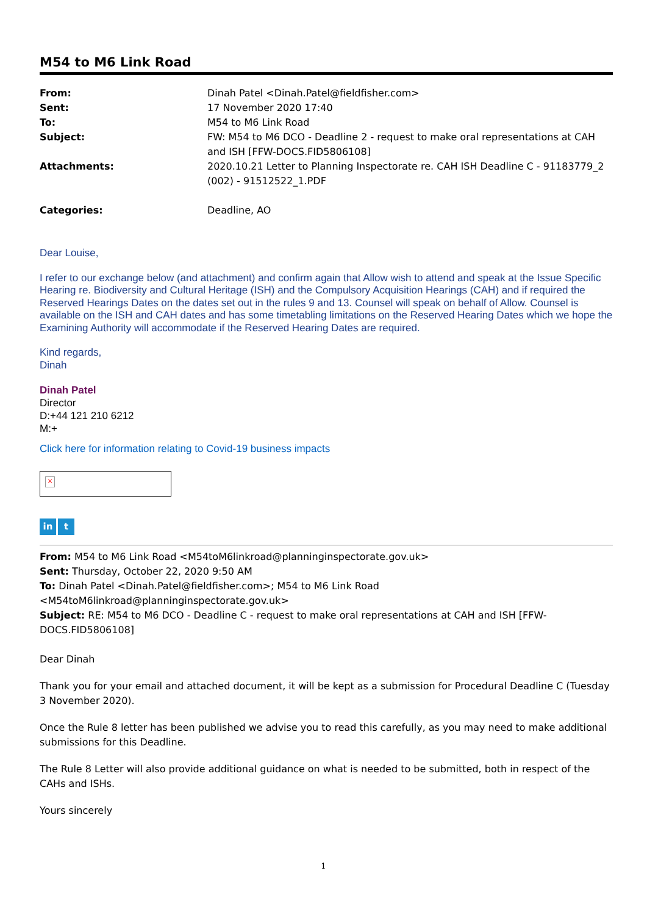M54 to M6 Link Road
| From: | Dinah Patel <Dinah.Patel@fieldfisher.com> |
| Sent: | 17 November 2020 17:40 |
| To: | M54 to M6 Link Road |
| Subject: | FW: M54 to M6 DCO - Deadline 2 - request to make oral representations at CAH and ISH [FFW-DOCS.FID5806108] |
| Attachments: | 2020.10.21 Letter to Planning Inspectorate re. CAH ISH Deadline C - 91183779_2 (002) - 91512522_1.PDF |
| Categories: | Deadline, AO |
Dear Louise,
I refer to our exchange below (and attachment) and confirm again that Allow wish to attend and speak at the Issue Specific Hearing re. Biodiversity and Cultural Heritage (ISH) and the Compulsory Acquisition Hearings (CAH) and if required the Reserved Hearings Dates on the dates set out in the rules 9 and 13. Counsel will speak on behalf of Allow. Counsel is available on the ISH and CAH dates and has some timetabling limitations on the Reserved Hearing Dates which we hope the Examining Authority will accommodate if the Reserved Hearing Dates are required.
Kind regards,
Dinah
Dinah Patel
Director
D:+44 121 210 6212
M:+
Click here for information relating to Covid-19 business impacts
×
in t
From: M54 to M6 Link Road <M54toM6linkroad@planninginspectorate.gov.uk>
Sent: Thursday, October 22, 2020 9:50 AM
To: Dinah Patel <Dinah.Patel@fieldfisher.com>; M54 to M6 Link Road <M54toM6linkroad@planninginspectorate.gov.uk>
Subject: RE: M54 to M6 DCO - Deadline C - request to make oral representations at CAH and ISH [FFW-DOCS.FID5806108]
Dear Dinah
Thank you for your email and attached document, it will be kept as a submission for Procedural Deadline C (Tuesday 3 November 2020).
Once the Rule 8 letter has been published we advise you to read this carefully, as you may need to make additional submissions for this Deadline.
The Rule 8 Letter will also provide additional guidance on what is needed to be submitted, both in respect of the CAHs and ISHs.
Yours sincerely
1